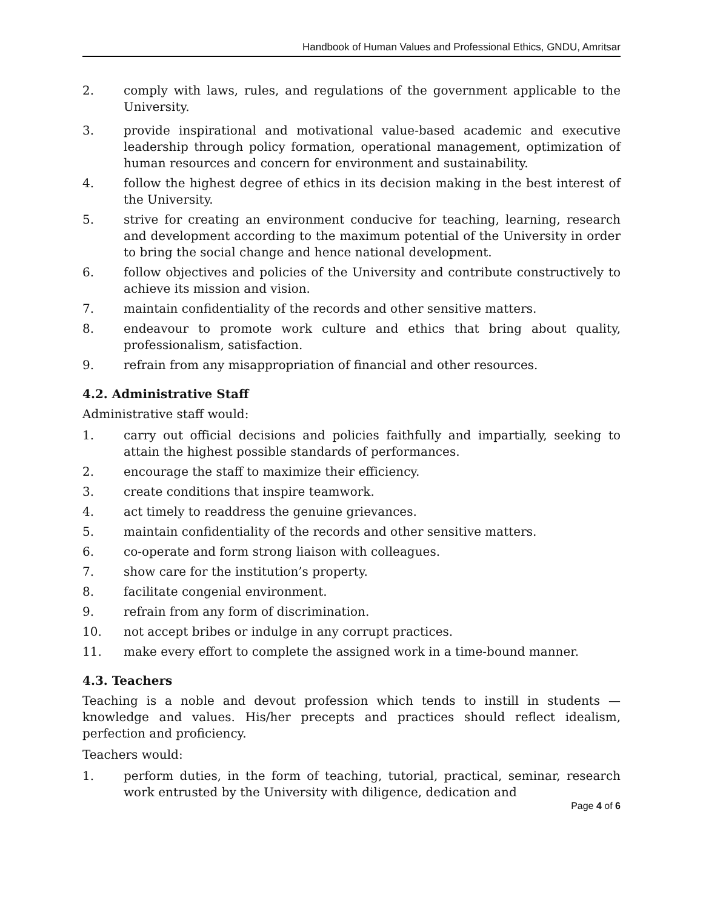Handbook of Human Values and Professional Ethics, GNDU, Amritsar
2. comply with laws, rules, and regulations of the government applicable to the University.
3. provide inspirational and motivational value-based academic and executive leadership through policy formation, operational management, optimization of human resources and concern for environment and sustainability.
4. follow the highest degree of ethics in its decision making in the best interest of the University.
5. strive for creating an environment conducive for teaching, learning, research and development according to the maximum potential of the University in order to bring the social change and hence national development.
6. follow objectives and policies of the University and contribute constructively to achieve its mission and vision.
7. maintain confidentiality of the records and other sensitive matters.
8. endeavour to promote work culture and ethics that bring about quality, professionalism, satisfaction.
9. refrain from any misappropriation of financial and other resources.
4.2. Administrative Staff
Administrative staff would:
1. carry out official decisions and policies faithfully and impartially, seeking to attain the highest possible standards of performances.
2. encourage the staff to maximize their efficiency.
3. create conditions that inspire teamwork.
4. act timely to readdress the genuine grievances.
5. maintain confidentiality of the records and other sensitive matters.
6. co-operate and form strong liaison with colleagues.
7. show care for the institution’s property.
8. facilitate congenial environment.
9. refrain from any form of discrimination.
10. not accept bribes or indulge in any corrupt practices.
11. make every effort to complete the assigned work in a time-bound manner.
4.3. Teachers
Teaching is a noble and devout profession which tends to instill in students — knowledge and values. His/her precepts and practices should reflect idealism, perfection and proficiency.
Teachers would:
1. perform duties, in the form of teaching, tutorial, practical, seminar, research work entrusted by the University with diligence, dedication and
Page 4 of 6